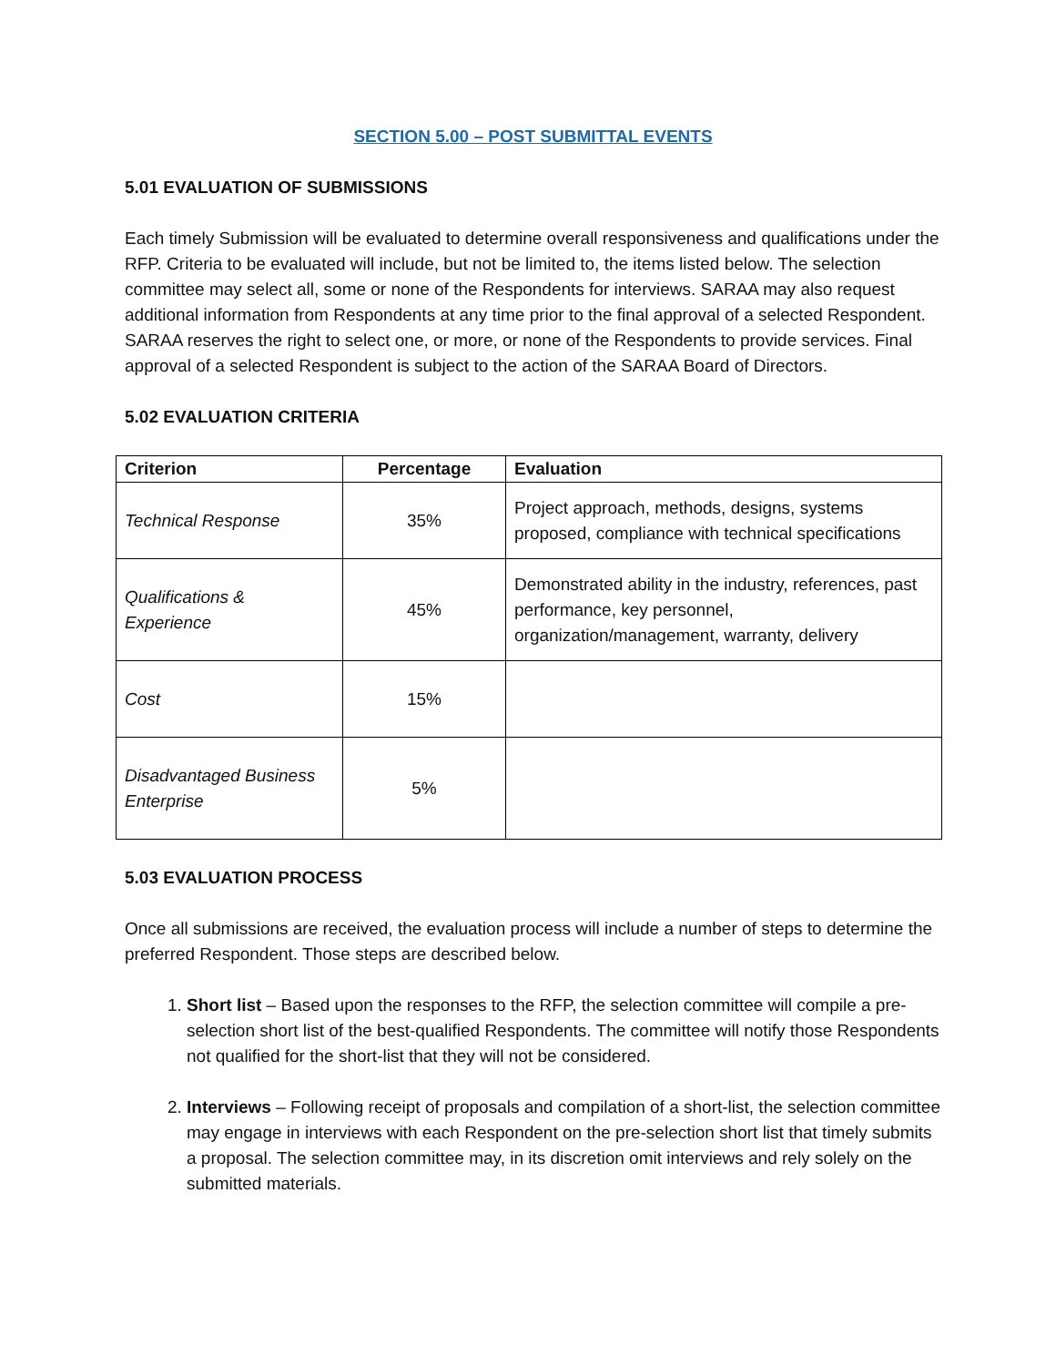SECTION 5.00 – POST SUBMITTAL EVENTS
5.01 EVALUATION OF SUBMISSIONS
Each timely Submission will be evaluated to determine overall responsiveness and qualifications under the RFP. Criteria to be evaluated will include, but not be limited to, the items listed below. The selection committee may select all, some or none of the Respondents for interviews. SARAA may also request additional information from Respondents at any time prior to the final approval of a selected Respondent. SARAA reserves the right to select one, or more, or none of the Respondents to provide services. Final approval of a selected Respondent is subject to the action of the SARAA Board of Directors.
5.02 EVALUATION CRITERIA
| Criterion | Percentage | Evaluation |
| --- | --- | --- |
| Technical Response | 35% | Project approach, methods, designs, systems proposed, compliance with technical specifications |
| Qualifications & Experience | 45% | Demonstrated ability in the industry, references, past performance, key personnel, organization/management, warranty, delivery |
| Cost | 15% | |
| Disadvantaged Business Enterprise | 5% | |
5.03 EVALUATION PROCESS
Once all submissions are received, the evaluation process will include a number of steps to determine the preferred Respondent. Those steps are described below.
1. Short list – Based upon the responses to the RFP, the selection committee will compile a pre-selection short list of the best-qualified Respondents. The committee will notify those Respondents not qualified for the short-list that they will not be considered.
2. Interviews – Following receipt of proposals and compilation of a short-list, the selection committee may engage in interviews with each Respondent on the pre-selection short list that timely submits a proposal. The selection committee may, in its discretion omit interviews and rely solely on the submitted materials.